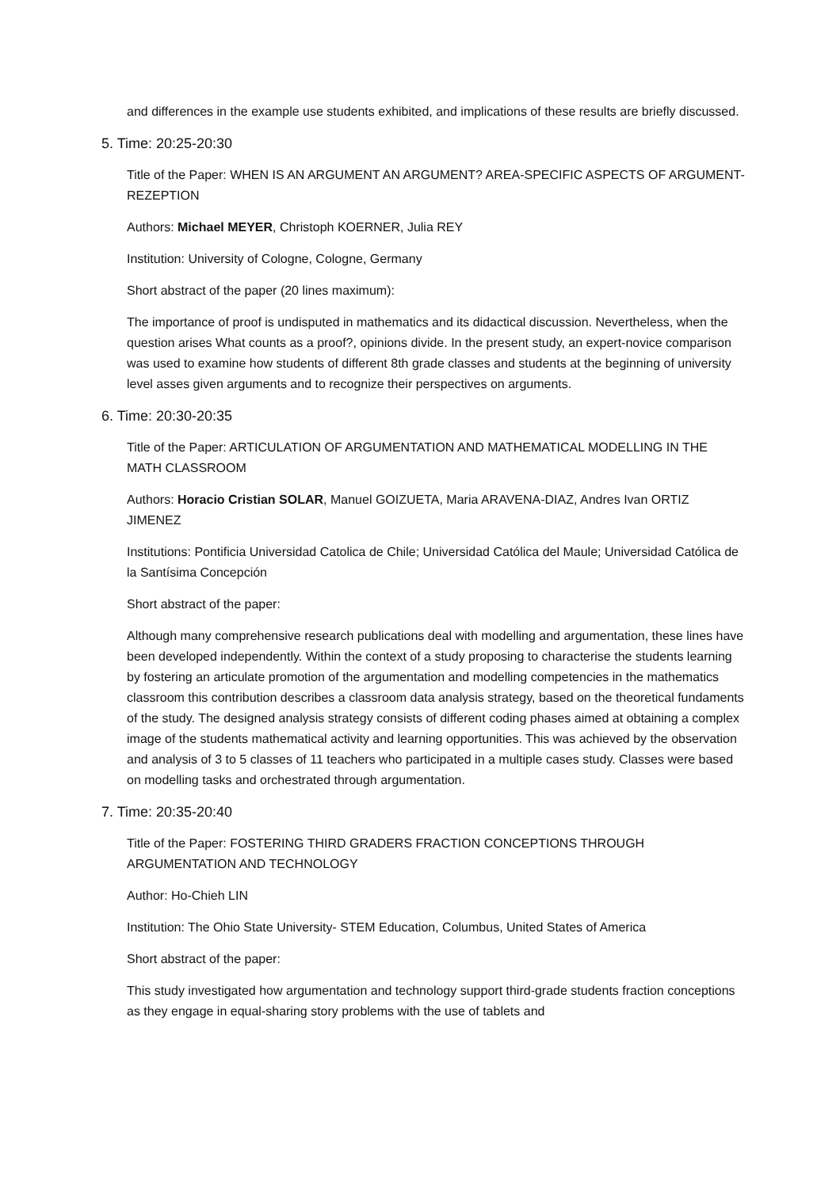and differences in the example use students exhibited, and implications of these results are briefly discussed.
5. Time: 20:25-20:30
Title of the Paper: WHEN IS AN ARGUMENT AN ARGUMENT? AREA-SPECIFIC ASPECTS OF ARGUMENT-REZEPTION
Authors: Michael MEYER, Christoph KOERNER, Julia REY
Institution: University of Cologne, Cologne, Germany
Short abstract of the paper (20 lines maximum):
The importance of proof is undisputed in mathematics and its didactical discussion. Nevertheless, when the question arises What counts as a proof?, opinions divide. In the present study, an expert-novice comparison was used to examine how students of different 8th grade classes and students at the beginning of university level asses given arguments and to recognize their perspectives on arguments.
6. Time: 20:30-20:35
Title of the Paper: ARTICULATION OF ARGUMENTATION AND MATHEMATICAL MODELLING IN THE MATH CLASSROOM
Authors: Horacio Cristian SOLAR, Manuel GOIZUETA, Maria ARAVENA-DIAZ, Andres Ivan ORTIZ JIMENEZ
Institutions: Pontificia Universidad Catolica de Chile; Universidad Católica del Maule; Universidad Católica de la Santísima Concepción
Short abstract of the paper:
Although many comprehensive research publications deal with modelling and argumentation, these lines have been developed independently. Within the context of a study proposing to characterise the students learning by fostering an articulate promotion of the argumentation and modelling competencies in the mathematics classroom this contribution describes a classroom data analysis strategy, based on the theoretical fundaments of the study. The designed analysis strategy consists of different coding phases aimed at obtaining a complex image of the students mathematical activity and learning opportunities. This was achieved by the observation and analysis of 3 to 5 classes of 11 teachers who participated in a multiple cases study. Classes were based on modelling tasks and orchestrated through argumentation.
7. Time: 20:35-20:40
Title of the Paper: FOSTERING THIRD GRADERS FRACTION CONCEPTIONS THROUGH ARGUMENTATION AND TECHNOLOGY
Author: Ho-Chieh LIN
Institution: The Ohio State University- STEM Education, Columbus, United States of America
Short abstract of the paper:
This study investigated how argumentation and technology support third-grade students fraction conceptions as they engage in equal-sharing story problems with the use of tablets and